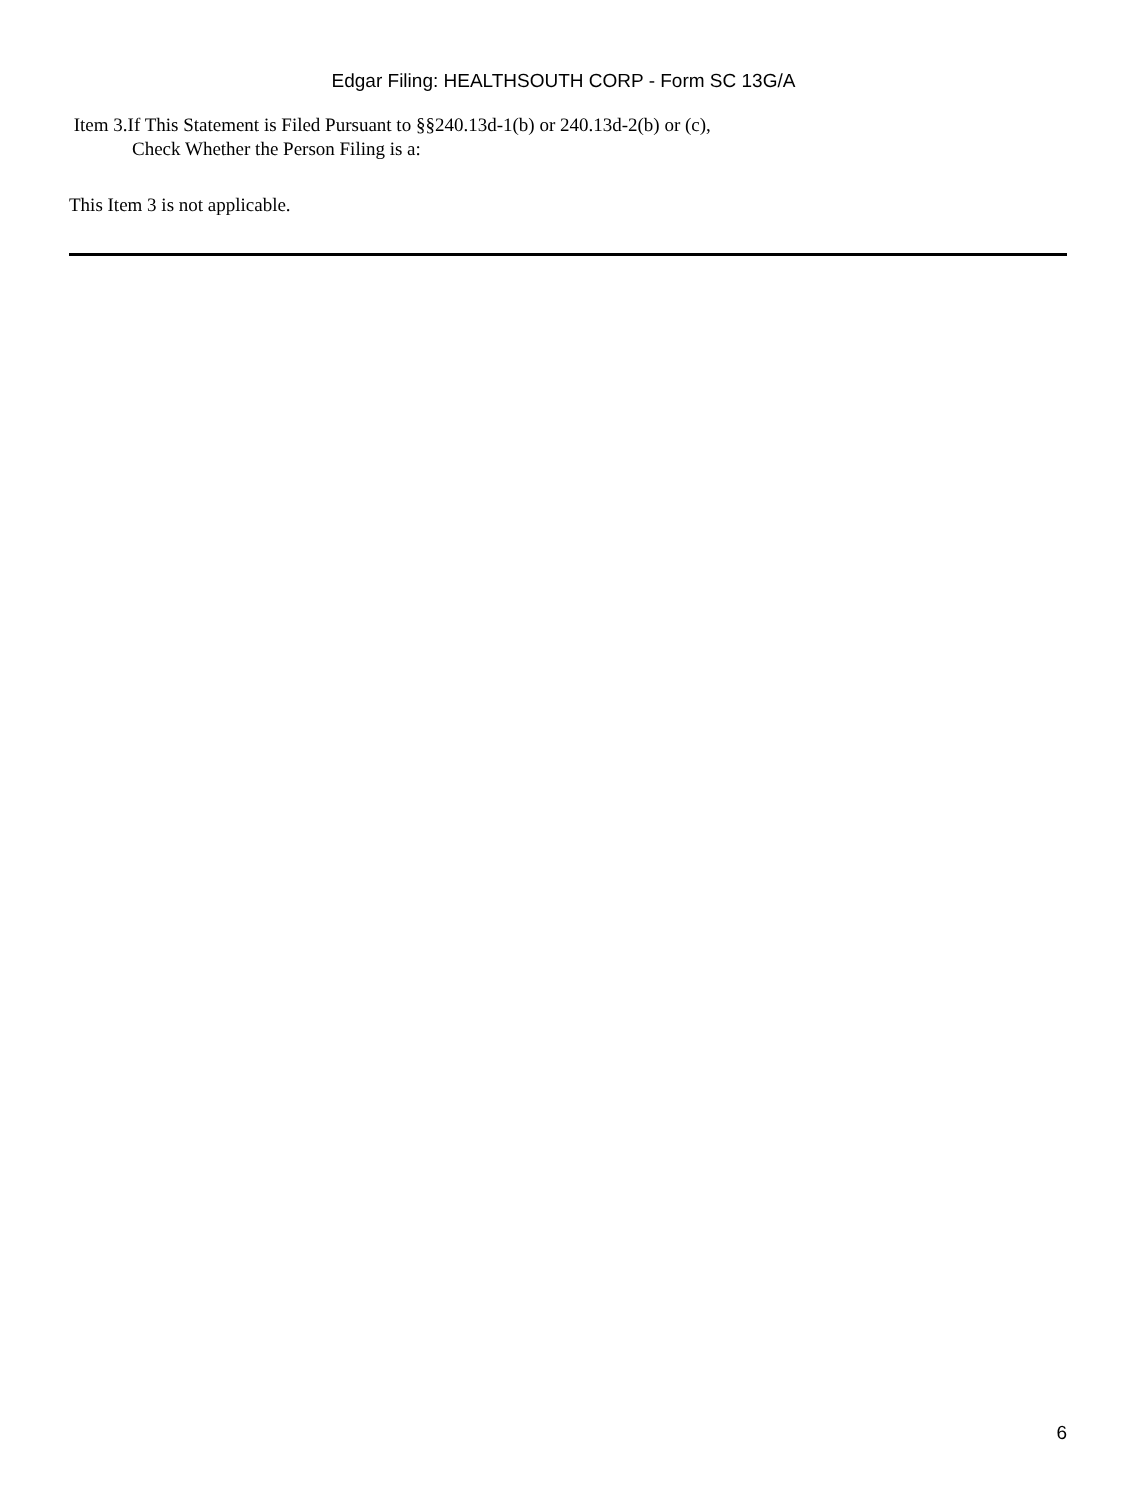Edgar Filing: HEALTHSOUTH CORP - Form SC 13G/A
Item 3.If This Statement is Filed Pursuant to §§240.13d-1(b) or 240.13d-2(b) or (c),
Check Whether the Person Filing is a:
This Item 3 is not applicable.
6